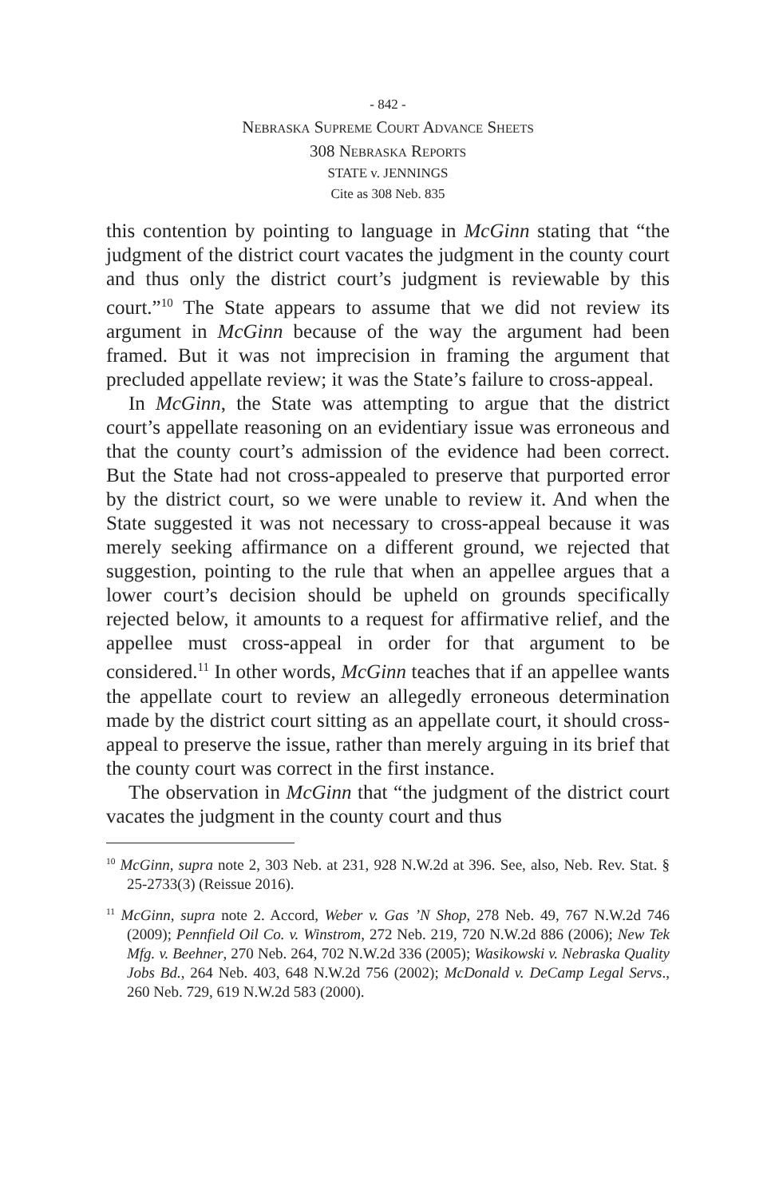- 842 -
Nebraska Supreme Court Advance Sheets
308 Nebraska Reports
STATE v. JENNINGS
Cite as 308 Neb. 835
this contention by pointing to language in McGinn stating that “the judgment of the district court vacates the judgment in the county court and thus only the district court’s judgment is reviewable by this court.”<sup>10</sup> The State appears to assume that we did not review its argument in McGinn because of the way the argument had been framed. But it was not imprecision in framing the argument that precluded appellate review; it was the State’s failure to cross-appeal.
In McGinn, the State was attempting to argue that the district court’s appellate reasoning on an evidentiary issue was erroneous and that the county court’s admission of the evidence had been correct. But the State had not cross-appealed to preserve that purported error by the district court, so we were unable to review it. And when the State suggested it was not necessary to cross-appeal because it was merely seeking affirmance on a different ground, we rejected that suggestion, pointing to the rule that when an appellee argues that a lower court’s decision should be upheld on grounds specifically rejected below, it amounts to a request for affirmative relief, and the appellee must cross-appeal in order for that argument to be considered.<sup>11</sup> In other words, McGinn teaches that if an appellee wants the appellate court to review an allegedly erroneous determination made by the district court sitting as an appellate court, it should cross-appeal to preserve the issue, rather than merely arguing in its brief that the county court was correct in the first instance.
The observation in McGinn that “the judgment of the district court vacates the judgment in the county court and thus
<sup>10</sup> McGinn, supra note 2, 303 Neb. at 231, 928 N.W.2d at 396. See, also, Neb. Rev. Stat. § 25-2733(3) (Reissue 2016).
<sup>11</sup> McGinn, supra note 2. Accord, Weber v. Gas ’N Shop, 278 Neb. 49, 767 N.W.2d 746 (2009); Pennfield Oil Co. v. Winstrom, 272 Neb. 219, 720 N.W.2d 886 (2006); New Tek Mfg. v. Beehner, 270 Neb. 264, 702 N.W.2d 336 (2005); Wasikowski v. Nebraska Quality Jobs Bd., 264 Neb. 403, 648 N.W.2d 756 (2002); McDonald v. DeCamp Legal Servs., 260 Neb. 729, 619 N.W.2d 583 (2000).